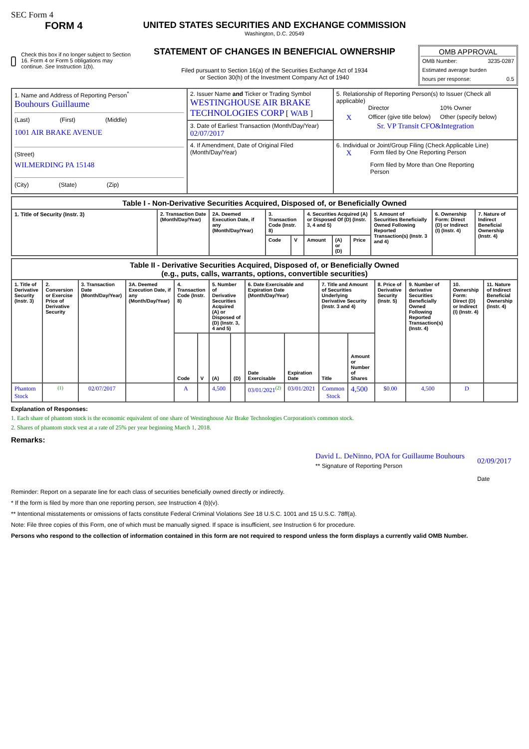SEC Form 4
FORM 4
Check this box if no longer subject to Section 16. Form 4 or Form 5 obligations may continue. See Instruction 1(b).
UNITED STATES SECURITIES AND EXCHANGE COMMISSION
Washington, D.C. 20549
STATEMENT OF CHANGES IN BENEFICIAL OWNERSHIP
Filed pursuant to Section 16(a) of the Securities Exchange Act of 1934
or Section 30(h) of the Investment Company Act of 1940
OMB APPROVAL
OMB Number: 3235-0287
Estimated average burden
hours per response: 0.5
| 1. Name and Address of Reporting Person<sup>*</sup> Bouhours Guillaume (Last) (First) (Middle) 1001 AIR BRAKE AVENUE (Street) WILMERDING PA 15148 (City) (State) (Zip) | 2. Issuer Name and Ticker or Trading Symbol WESTINGHOUSE AIR BRAKE TECHNOLOGIES CORP [ WAB ] | 5. Relationship of Reporting Person(s) to Issuer (Check all applicable) Director 10% Owner X Officer (give title below) Other (specify below) Sr. VP Transit CFO&Integration |
| | 3. Date of Earliest Transaction (Month/Day/Year) 02/07/2017 | |
| | 4. If Amendment, Date of Original Filed (Month/Day/Year) | 6. Individual or Joint/Group Filing (Check Applicable Line) X Form filed by One Reporting Person Form filed by More than One Reporting Person |
| Table I - Non-Derivative Securities Acquired, Disposed of, or Beneficially Owned | | | | | | | | | | |
| 1. Title of Security (Instr. 3) | 2. Transaction Date (Month/Day/Year) | 2A. Deemed Execution Date, if any (Month/Day/Year) | 3. Transaction Code (Instr. 8) | | 4. Securities Acquired (A) or Disposed Of (D) (Instr. 3, 4 and 5) | | | 5. Amount of Securities Beneficially Owned Following Reported Transaction(s) (Instr. 3 and 4) | 6. Ownership Form: Direct (D) or Indirect (I) (Instr. 4) | 7. Nature of Indirect Beneficial Ownership (Instr. 4) |
| | | | Code | V | Amount | (A) or (D) | Price | | | |
| Table II - Derivative Securities Acquired, Disposed of, or Beneficially Owned (e.g., puts, calls, warrants, options, convertible securities) | | | | | | | | | | | | | | | |
| 1. Title of Derivative Security (Instr. 3) | 2. Conversion or Exercise Price of Derivative Security | 3. Transaction Date (Month/Day/Year) | 3A. Deemed Execution Date, if any (Month/Day/Year) | 4. Transaction Code (Instr. 8) | | 5. Number of Derivative Securities Acquired (A) or Disposed of (D) (Instr. 3, 4 and 5) | | 6. Date Exercisable and Expiration Date (Month/Day/Year) | | 7. Title and Amount of Securities Underlying Derivative Security (Instr. 3 and 4) | | 8. Price of Derivative Security (Instr. 5) | 9. Number of derivative Securities Beneficially Owned Following Reported Transaction(s) (Instr. 4) | 10. Ownership Form: Direct (D) or Indirect (I) (Instr. 4) | 11. Nature of Indirect Beneficial Ownership (Instr. 4) |
| | | | | Code | V | (A) | (D) | Date Exercisable | Expiration Date | Title | Amount or Number of Shares | | | | |
| Phantom Stock | <sup>(1)</sup> | 02/07/2017 | | A | | 4,500 | | 03/01/2021<sup>(2)</sup> | 03/01/2021 | Common Stock | 4,500 | $0.00 | 4,500 | D | |
Explanation of Responses:
1. Each share of phantom stock is the economic equivalent of one share of Westinghouse Air Brake Technologies Corporation's common stock.
2. Shares of phantom stock vest at a rate of 25% per year beginning March 1, 2018.
Remarks:
David L. DeNinno, POA for Guillaume Bouhours
** Signature of Reporting Person
02/09/2017
Date
Reminder: Report on a separate line for each class of securities beneficially owned directly or indirectly.
* If the form is filed by more than one reporting person, see Instruction 4 (b)(v).
** Intentional misstatements or omissions of facts constitute Federal Criminal Violations See 18 U.S.C. 1001 and 15 U.S.C. 78ff(a).
Note: File three copies of this Form, one of which must be manually signed. If space is insufficient, see Instruction 6 for procedure.
Persons who respond to the collection of information contained in this form are not required to respond unless the form displays a currently valid OMB Number.